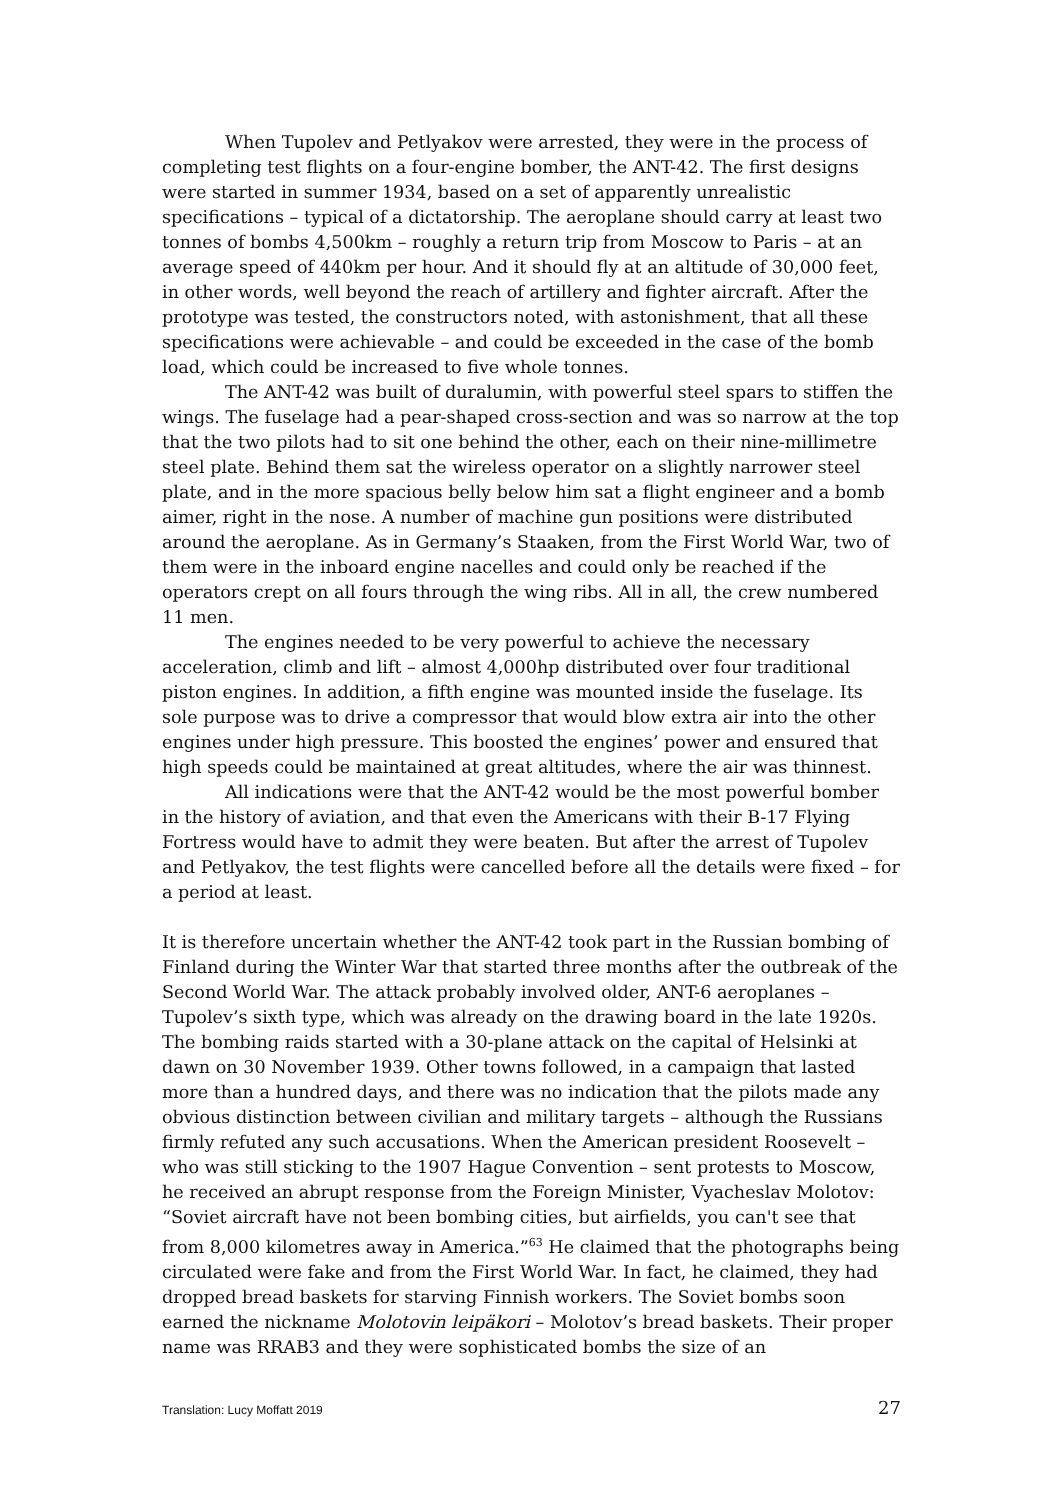When Tupolev and Petlyakov were arrested, they were in the process of completing test flights on a four-engine bomber, the ANT-42. The first designs were started in summer 1934, based on a set of apparently unrealistic specifications – typical of a dictatorship. The aeroplane should carry at least two tonnes of bombs 4,500km – roughly a return trip from Moscow to Paris – at an average speed of 440km per hour. And it should fly at an altitude of 30,000 feet, in other words, well beyond the reach of artillery and fighter aircraft. After the prototype was tested, the constructors noted, with astonishment, that all these specifications were achievable – and could be exceeded in the case of the bomb load, which could be increased to five whole tonnes.
The ANT-42 was built of duralumin, with powerful steel spars to stiffen the wings. The fuselage had a pear-shaped cross-section and was so narrow at the top that the two pilots had to sit one behind the other, each on their nine-millimetre steel plate. Behind them sat the wireless operator on a slightly narrower steel plate, and in the more spacious belly below him sat a flight engineer and a bomb aimer, right in the nose. A number of machine gun positions were distributed around the aeroplane. As in Germany’s Staaken, from the First World War, two of them were in the inboard engine nacelles and could only be reached if the operators crept on all fours through the wing ribs. All in all, the crew numbered 11 men.
The engines needed to be very powerful to achieve the necessary acceleration, climb and lift – almost 4,000hp distributed over four traditional piston engines. In addition, a fifth engine was mounted inside the fuselage. Its sole purpose was to drive a compressor that would blow extra air into the other engines under high pressure. This boosted the engines’ power and ensured that high speeds could be maintained at great altitudes, where the air was thinnest.
All indications were that the ANT-42 would be the most powerful bomber in the history of aviation, and that even the Americans with their B-17 Flying Fortress would have to admit they were beaten. But after the arrest of Tupolev and Petlyakov, the test flights were cancelled before all the details were fixed – for a period at least.
It is therefore uncertain whether the ANT-42 took part in the Russian bombing of Finland during the Winter War that started three months after the outbreak of the Second World War. The attack probably involved older, ANT-6 aeroplanes – Tupolev’s sixth type, which was already on the drawing board in the late 1920s. The bombing raids started with a 30-plane attack on the capital of Helsinki at dawn on 30 November 1939. Other towns followed, in a campaign that lasted more than a hundred days, and there was no indication that the pilots made any obvious distinction between civilian and military targets – although the Russians firmly refuted any such accusations. When the American president Roosevelt – who was still sticking to the 1907 Hague Convention – sent protests to Moscow, he received an abrupt response from the Foreign Minister, Vyacheslav Molotov: “Soviet aircraft have not been bombing cities, but airfields, you can't see that from 8,000 kilometres away in America.”<sup>63</sup> He claimed that the photographs being circulated were fake and from the First World War. In fact, he claimed, they had dropped bread baskets for starving Finnish workers. The Soviet bombs soon earned the nickname Molotovin leipäkori – Molotov’s bread baskets. Their proper name was RRAB3 and they were sophisticated bombs the size of an
Translation: Lucy Moffatt 2019 27